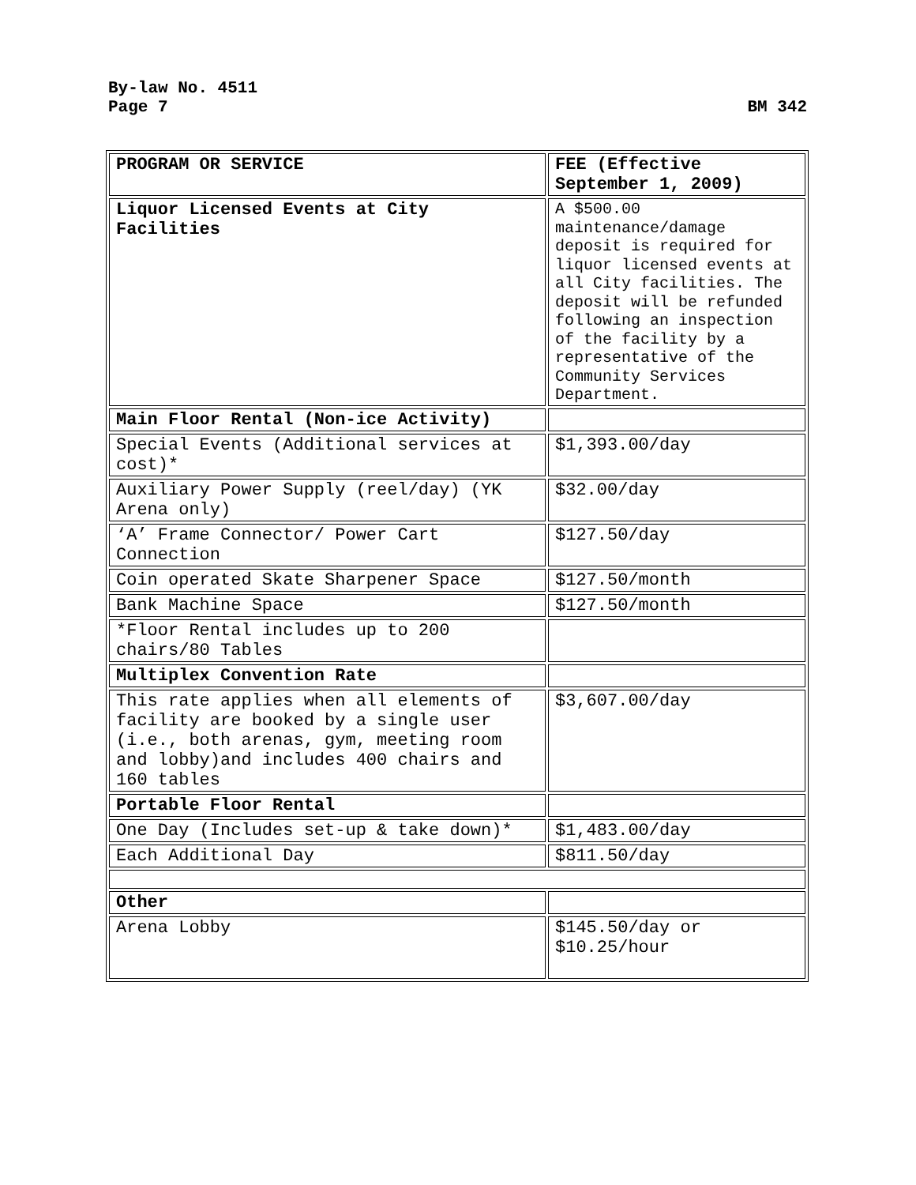By-law No. 4511
Page 7
BM 342
| PROGRAM OR SERVICE | FEE (Effective September 1, 2009) |
| Liquor Licensed Events at City Facilities | A $500.00 maintenance/damage deposit is required for liquor licensed events at all City facilities. The deposit will be refunded following an inspection of the facility by a representative of the Community Services Department. |
| Main Floor Rental (Non-ice Activity) | |
| Special Events (Additional services at cost)* | $1,393.00/day |
| Auxiliary Power Supply (reel/day) (YK Arena only) | $32.00/day |
| ‘A’ Frame Connector/ Power Cart Connection | $127.50/day |
| Coin operated Skate Sharpener Space | $127.50/month |
| Bank Machine Space | $127.50/month |
| *Floor Rental includes up to 200 chairs/80 Tables | |
| Multiplex Convention Rate | |
| This rate applies when all elements of facility are booked by a single user (i.e., both arenas, gym, meeting room and lobby)and includes 400 chairs and 160 tables | $3,607.00/day |
| Portable Floor Rental | |
| One Day (Includes set-up & take down)* | $1,483.00/day |
| Each Additional Day | $811.50/day |
| Other | |
| Arena Lobby | $145.50/day or $10.25/hour |